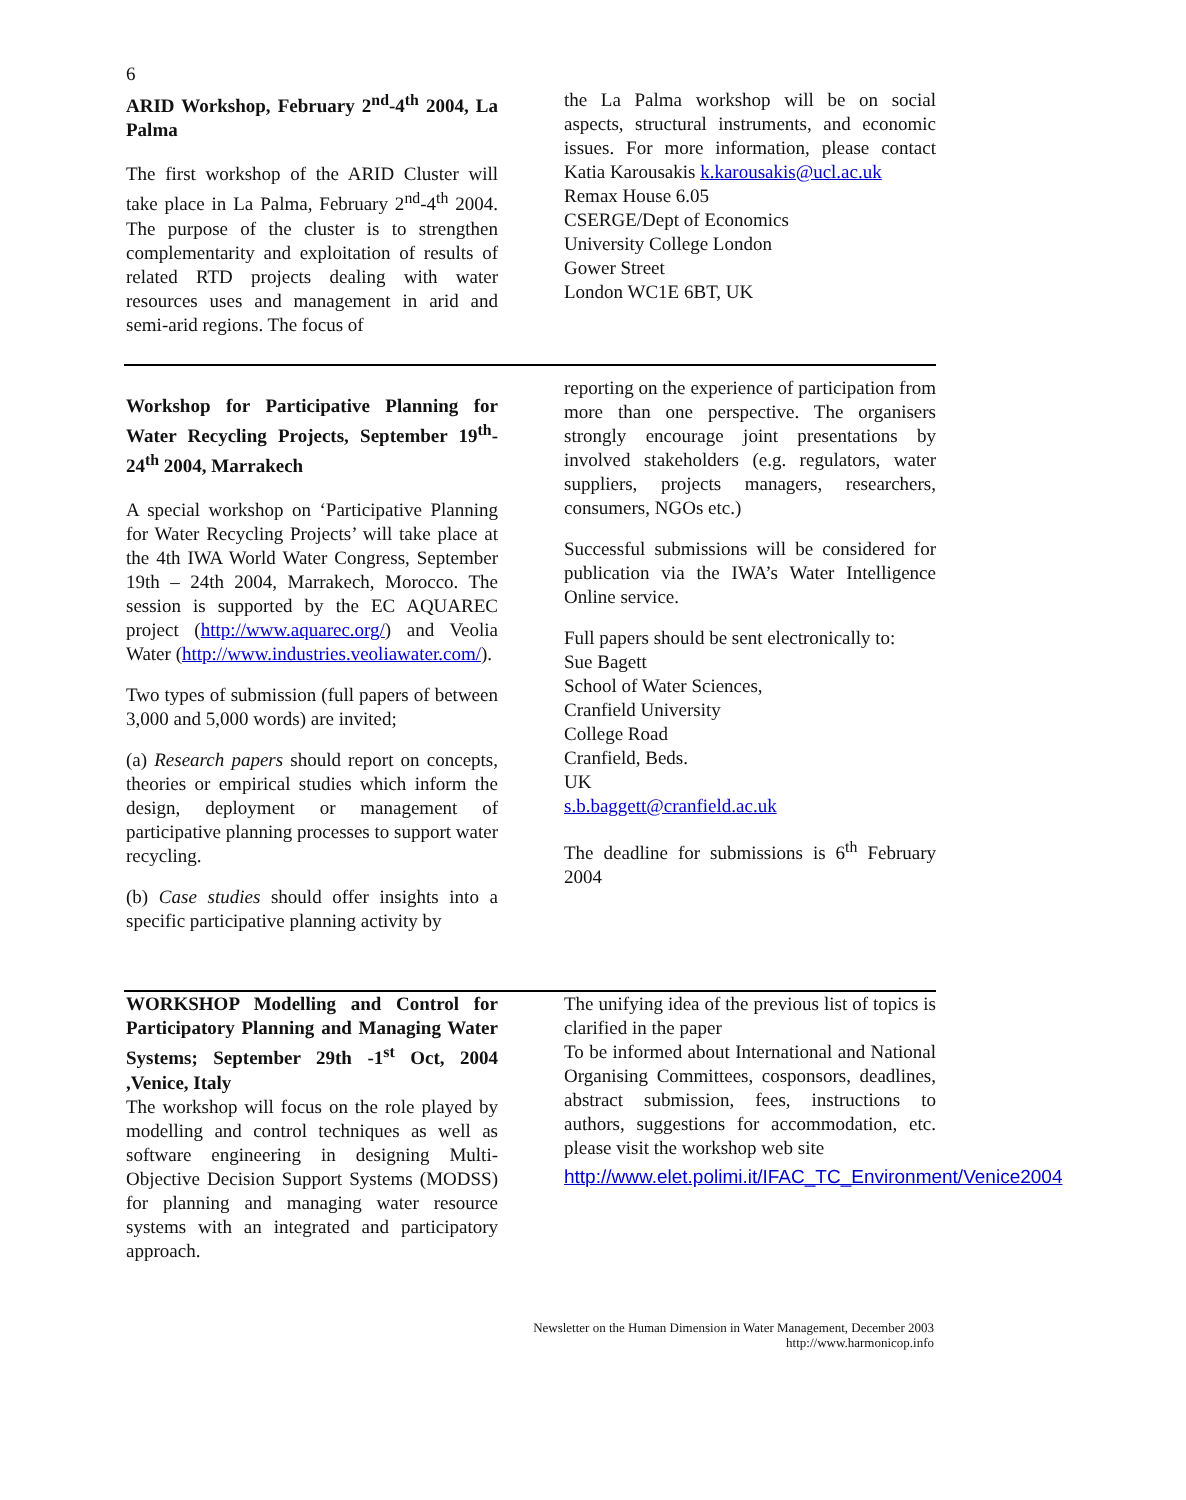6
ARID Workshop, February 2<sup>nd</sup>-4<sup>th</sup> 2004, La Palma
The first workshop of the ARID Cluster will take place in La Palma, February 2<sup>nd</sup>-4<sup>th</sup> 2004. The purpose of the cluster is to strengthen complementarity and exploitation of results of related RTD projects dealing with water resources uses and management in arid and semi-arid regions. The focus of
the La Palma workshop will be on social aspects, structural instruments, and economic issues. For more information, please contact Katia Karousakis k.karousakis@ucl.ac.uk
Remax House 6.05
CSERGE/Dept of Economics
University College London
Gower Street
London WC1E 6BT, UK
Workshop for Participative Planning for Water Recycling Projects, September 19<sup>th</sup>-24<sup>th</sup> 2004, Marrakech
A special workshop on ‘Participative Planning for Water Recycling Projects’ will take place at the 4th IWA World Water Congress, September 19th – 24th 2004, Marrakech, Morocco. The session is supported by the EC AQUAREC project (http://www.aquarec.org/) and Veolia Water (http://www.industries.veoliawater.com/).
Two types of submission (full papers of between 3,000 and 5,000 words) are invited;
(a) Research papers should report on concepts, theories or empirical studies which inform the design, deployment or management of participative planning processes to support water recycling.
(b) Case studies should offer insights into a specific participative planning activity by
reporting on the experience of participation from more than one perspective. The organisers strongly encourage joint presentations by involved stakeholders (e.g. regulators, water suppliers, projects managers, researchers, consumers, NGOs etc.)
Successful submissions will be considered for publication via the IWA’s Water Intelligence Online service.
Full papers should be sent electronically to:
Sue Bagett
School of Water Sciences,
Cranfield University
College Road
Cranfield, Beds.
UK
s.b.baggett@cranfield.ac.uk
The deadline for submissions is 6<sup>th</sup> February 2004
WORKSHOP Modelling and Control for Participatory Planning and Managing Water Systems; September 29th -1<sup>st</sup> Oct, 2004 ,Venice, Italy
The workshop will focus on the role played by modelling and control techniques as well as software engineering in designing Multi-Objective Decision Support Systems (MODSS) for planning and managing water resource systems with an integrated and participatory approach.
The unifying idea of the previous list of topics is clarified in the paper
To be informed about International and National Organising Committees, cosponsors, deadlines, abstract submission, fees, instructions to authors, suggestions for accommodation, etc. please visit the workshop web site
http://www.elet.polimi.it/IFAC_TC_Environment/Venice2004
Newsletter on the Human Dimension in Water Management, December 2003
http://www.harmonicop.info